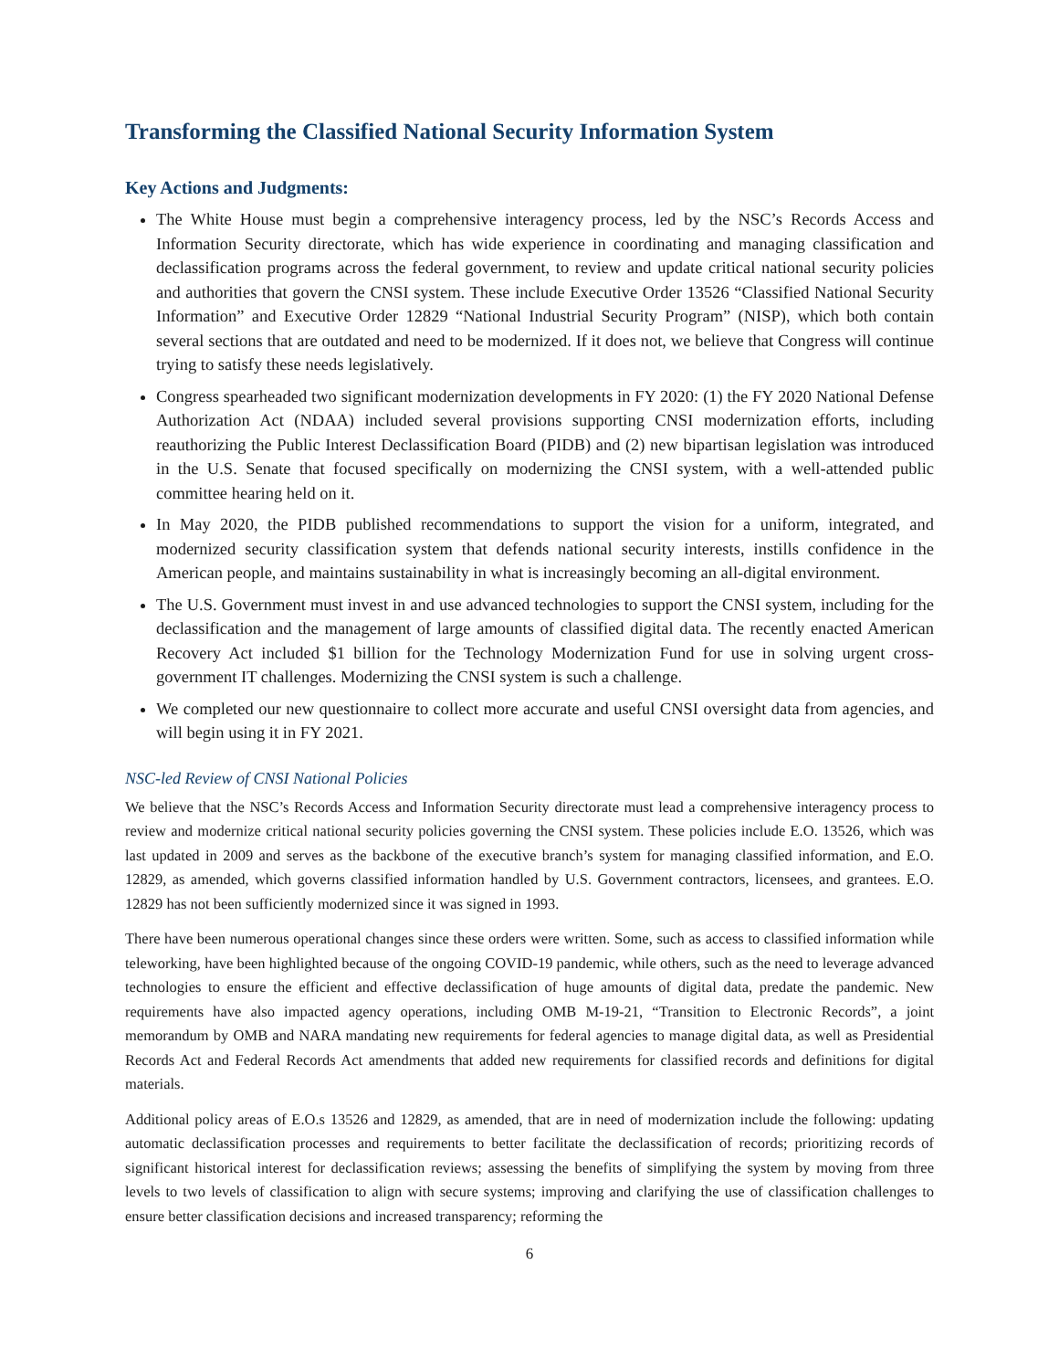Transforming the Classified National Security Information System
Key Actions and Judgments:
The White House must begin a comprehensive interagency process, led by the NSC’s Records Access and Information Security directorate, which has wide experience in coordinating and managing classification and declassification programs across the federal government, to review and update critical national security policies and authorities that govern the CNSI system. These include Executive Order 13526 “Classified National Security Information” and Executive Order 12829 “National Industrial Security Program” (NISP), which both contain several sections that are outdated and need to be modernized. If it does not, we believe that Congress will continue trying to satisfy these needs legislatively.
Congress spearheaded two significant modernization developments in FY 2020: (1) the FY 2020 National Defense Authorization Act (NDAA) included several provisions supporting CNSI modernization efforts, including reauthorizing the Public Interest Declassification Board (PIDB) and (2) new bipartisan legislation was introduced in the U.S. Senate that focused specifically on modernizing the CNSI system, with a well-attended public committee hearing held on it.
In May 2020, the PIDB published recommendations to support the vision for a uniform, integrated, and modernized security classification system that defends national security interests, instills confidence in the American people, and maintains sustainability in what is increasingly becoming an all-digital environment.
The U.S. Government must invest in and use advanced technologies to support the CNSI system, including for the declassification and the management of large amounts of classified digital data. The recently enacted American Recovery Act included $1 billion for the Technology Modernization Fund for use in solving urgent cross-government IT challenges. Modernizing the CNSI system is such a challenge.
We completed our new questionnaire to collect more accurate and useful CNSI oversight data from agencies, and will begin using it in FY 2021.
NSC-led Review of CNSI National Policies
We believe that the NSC’s Records Access and Information Security directorate must lead a comprehensive interagency process to review and modernize critical national security policies governing the CNSI system. These policies include E.O. 13526, which was last updated in 2009 and serves as the backbone of the executive branch’s system for managing classified information, and E.O. 12829, as amended, which governs classified information handled by U.S. Government contractors, licensees, and grantees. E.O. 12829 has not been sufficiently modernized since it was signed in 1993.
There have been numerous operational changes since these orders were written. Some, such as access to classified information while teleworking, have been highlighted because of the ongoing COVID-19 pandemic, while others, such as the need to leverage advanced technologies to ensure the efficient and effective declassification of huge amounts of digital data, predate the pandemic. New requirements have also impacted agency operations, including OMB M-19-21, “Transition to Electronic Records”, a joint memorandum by OMB and NARA mandating new requirements for federal agencies to manage digital data, as well as Presidential Records Act and Federal Records Act amendments that added new requirements for classified records and definitions for digital materials.
Additional policy areas of E.O.s 13526 and 12829, as amended, that are in need of modernization include the following: updating automatic declassification processes and requirements to better facilitate the declassification of records; prioritizing records of significant historical interest for declassification reviews; assessing the benefits of simplifying the system by moving from three levels to two levels of classification to align with secure systems; improving and clarifying the use of classification challenges to ensure better classification decisions and increased transparency; reforming the
6